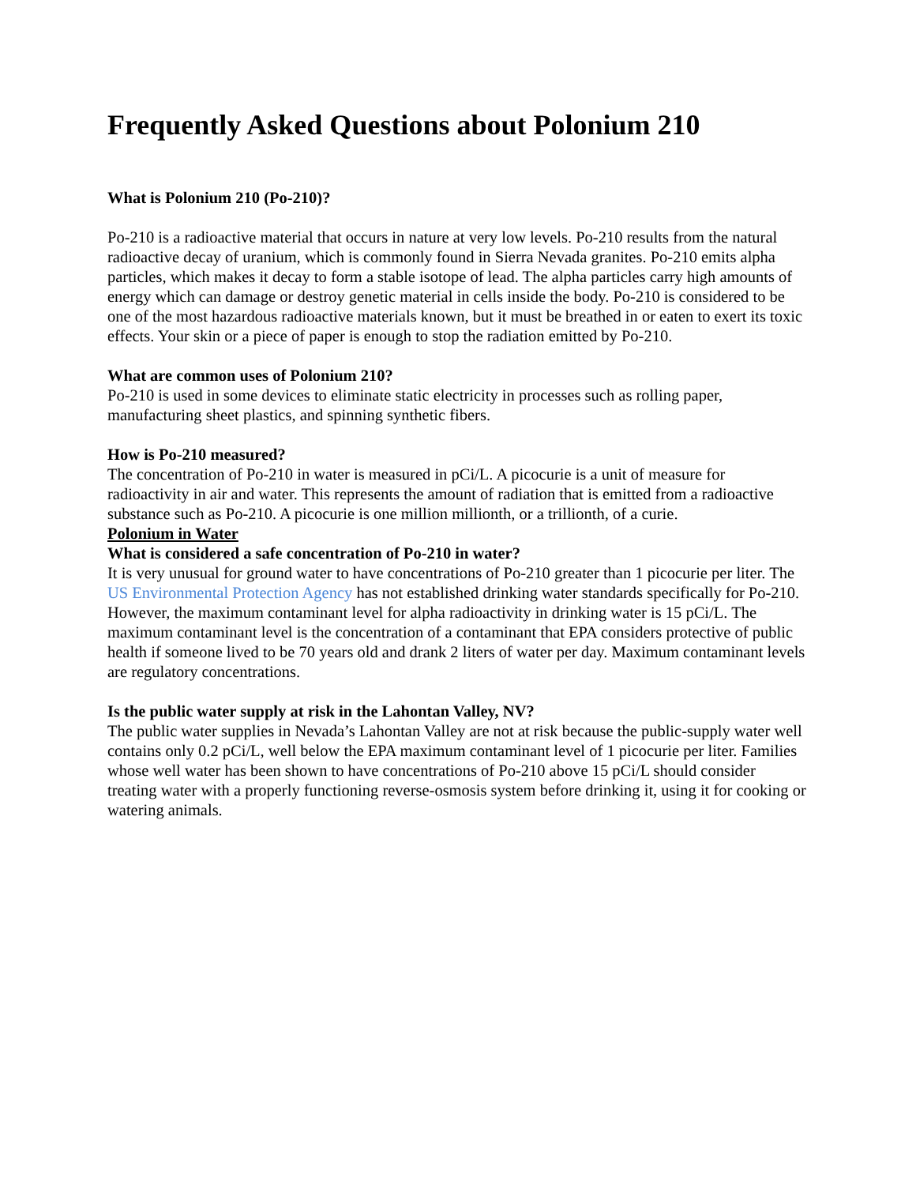Frequently Asked Questions about Polonium 210
What is Polonium 210 (Po-210)?
Po-210 is a radioactive material that occurs in nature at very low levels. Po-210 results from the natural radioactive decay of uranium, which is commonly found in Sierra Nevada granites. Po-210 emits alpha particles, which makes it decay to form a stable isotope of lead. The alpha particles carry high amounts of energy which can damage or destroy genetic material in cells inside the body. Po-210 is considered to be one of the most hazardous radioactive materials known, but it must be breathed in or eaten to exert its toxic effects. Your skin or a piece of paper is enough to stop the radiation emitted by Po-210.
What are common uses of Polonium 210?
Po-210 is used in some devices to eliminate static electricity in processes such as rolling paper, manufacturing sheet plastics, and spinning synthetic fibers.
How is Po-210 measured?
The concentration of Po-210 in water is measured in pCi/L. A picocurie is a unit of measure for radioactivity in air and water. This represents the amount of radiation that is emitted from a radioactive substance such as Po-210. A picocurie is one million millionth, or a trillionth, of a curie.
Polonium in Water
What is considered a safe concentration of Po-210 in water?
It is very unusual for ground water to have concentrations of Po-210 greater than 1 picocurie per liter. The US Environmental Protection Agency has not established drinking water standards specifically for Po-210. However, the maximum contaminant level for alpha radioactivity in drinking water is 15 pCi/L. The maximum contaminant level is the concentration of a contaminant that EPA considers protective of public health if someone lived to be 70 years old and drank 2 liters of water per day. Maximum contaminant levels are regulatory concentrations.
Is the public water supply at risk in the Lahontan Valley, NV?
The public water supplies in Nevada’s Lahontan Valley are not at risk because the public-supply water well contains only 0.2 pCi/L, well below the EPA maximum contaminant level of 1 picocurie per liter. Families whose well water has been shown to have concentrations of Po-210 above 15 pCi/L should consider treating water with a properly functioning reverse-osmosis system before drinking it, using it for cooking or watering animals.